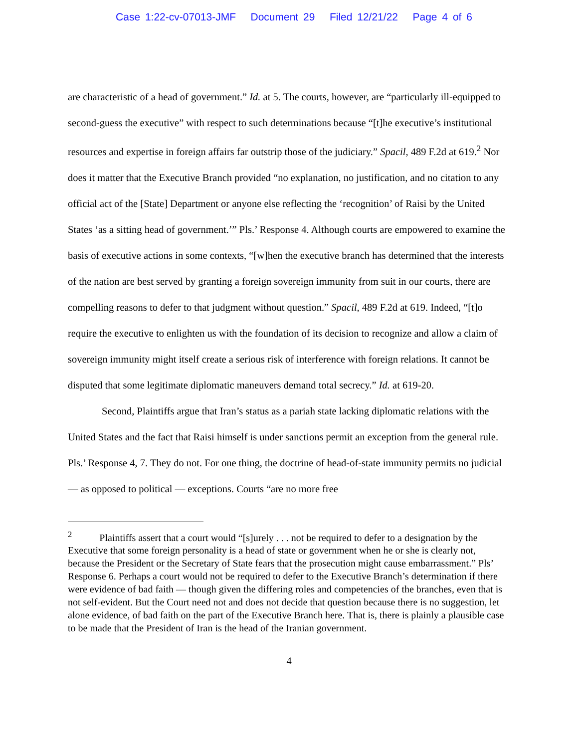Case 1:22-cv-07013-JMF Document 29 Filed 12/21/22 Page 4 of 6
are characteristic of a head of government.” Id. at 5. The courts, however, are “particularly ill-equipped to second-guess the executive” with respect to such determinations because “[t]he executive’s institutional resources and expertise in foreign affairs far outstrip those of the judiciary.” Spacil, 489 F.2d at 619.<sup>2</sup> Nor does it matter that the Executive Branch provided “no explanation, no justification, and no citation to any official act of the [State] Department or anyone else reflecting the ‘recognition’ of Raisi by the United States ‘as a sitting head of government.’” Pls.’ Response 4. Although courts are empowered to examine the basis of executive actions in some contexts, “[w]hen the executive branch has determined that the interests of the nation are best served by granting a foreign sovereign immunity from suit in our courts, there are compelling reasons to defer to that judgment without question.” Spacil, 489 F.2d at 619. Indeed, “[t]o require the executive to enlighten us with the foundation of its decision to recognize and allow a claim of sovereign immunity might itself create a serious risk of interference with foreign relations. It cannot be disputed that some legitimate diplomatic maneuvers demand total secrecy.” Id. at 619-20.
Second, Plaintiffs argue that Iran’s status as a pariah state lacking diplomatic relations with the United States and the fact that Raisi himself is under sanctions permit an exception from the general rule. Pls.’ Response 4, 7. They do not. For one thing, the doctrine of head-of-state immunity permits no judicial — as opposed to political — exceptions. Courts “are no more free
<sup>2</sup> Plaintiffs assert that a court would “[s]urely . . . not be required to defer to a designation by the Executive that some foreign personality is a head of state or government when he or she is clearly not, because the President or the Secretary of State fears that the prosecution might cause embarrassment.” Pls’ Response 6. Perhaps a court would not be required to defer to the Executive Branch’s determination if there were evidence of bad faith — though given the differing roles and competencies of the branches, even that is not self-evident. But the Court need not and does not decide that question because there is no suggestion, let alone evidence, of bad faith on the part of the Executive Branch here. That is, there is plainly a plausible case to be made that the President of Iran is the head of the Iranian government.
4